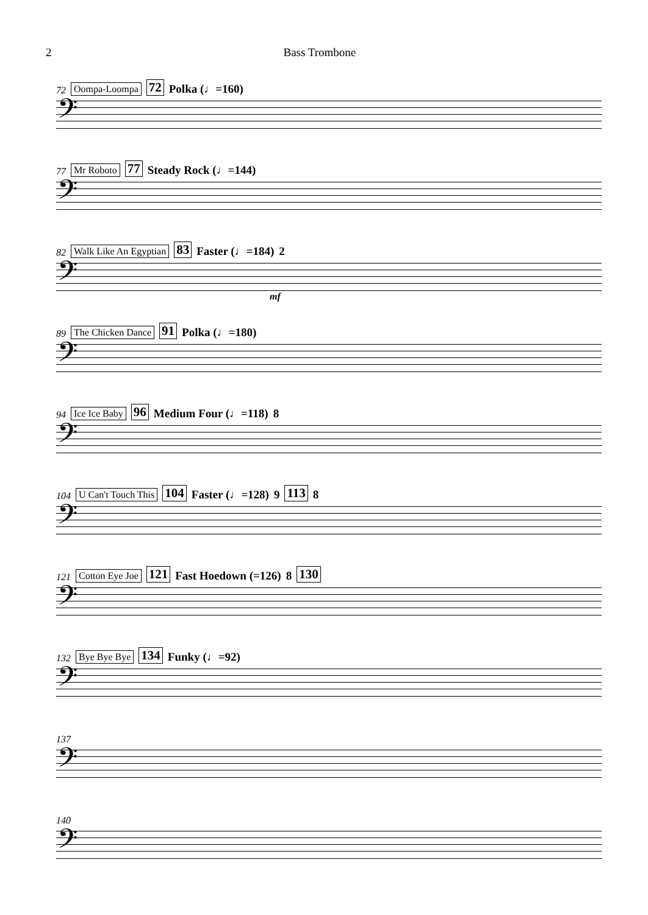2 Bass Trombone
72 Oompa-Loompa 72 Polka (♩=160)
𝄢
77 Mr Roboto 77 Steady Rock (♩=144)
𝄢
82 Walk Like An Egyptian 83 Faster (♩=184) 2
𝄢
mf
89 The Chicken Dance 91 Polka (♩=180)
𝄢
94 Ice Ice Baby 96 Medium Four (♩=118) 8
𝄢
104 U Can't Touch This 104 Faster (♩=128) 9 113 8
𝄢
121 Cotton Eye Joe 121 Fast Hoedown (=126) 8 130
𝄢
132 Bye Bye Bye 134 Funky (♩=92)
𝄢
137
𝄢
140
𝄢